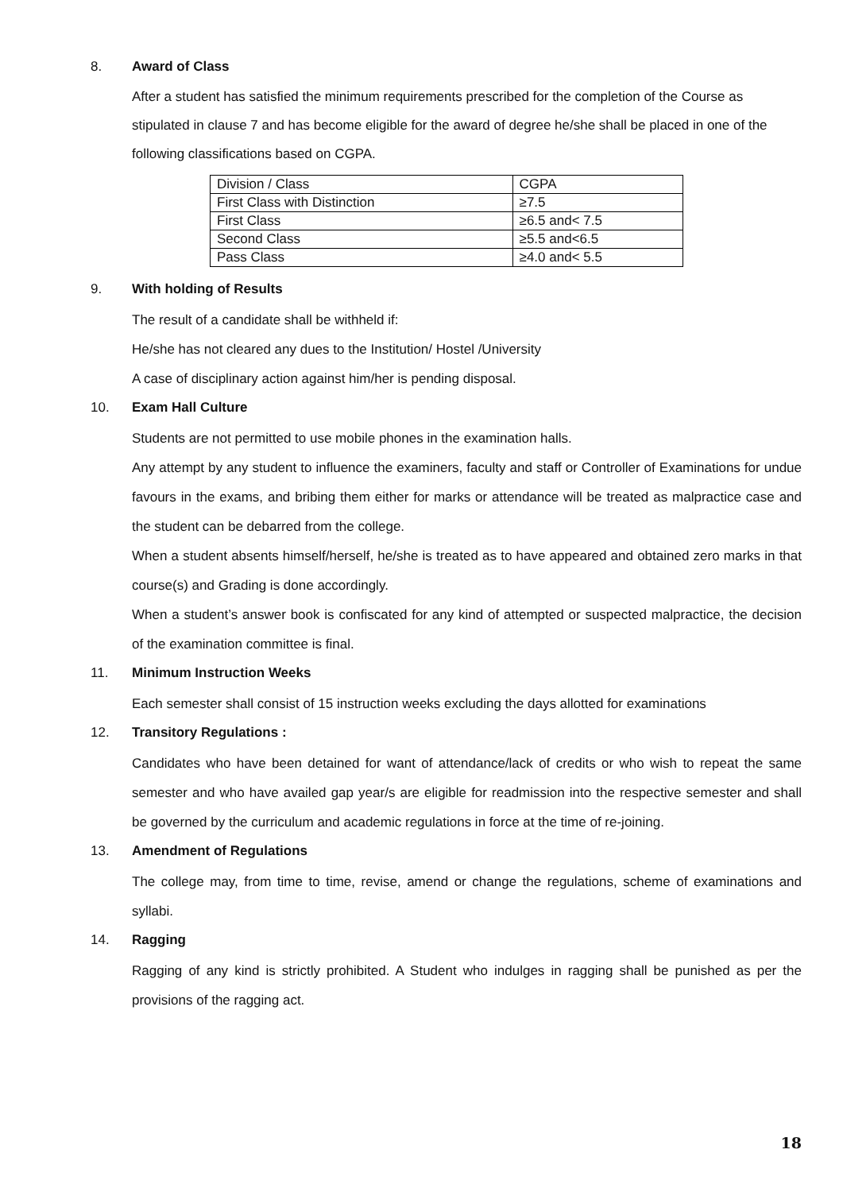8. Award of Class
After a student has satisfied the minimum requirements prescribed for the completion of the Course as stipulated in clause 7 and has become eligible for the award of degree he/she shall be placed in one of the following classifications based on CGPA.
| Division / Class | CGPA |
| First Class with Distinction | ≥7.5 |
| First Class | ≥6.5 and< 7.5 |
| Second Class | ≥5.5 and<6.5 |
| Pass Class | ≥4.0 and< 5.5 |
9. With holding of Results
The result of a candidate shall be withheld if:
He/she has not cleared any dues to the Institution/ Hostel /University
A case of disciplinary action against him/her is pending disposal.
10. Exam Hall Culture
Students are not permitted to use mobile phones in the examination halls.
Any attempt by any student to influence the examiners, faculty and staff or Controller of Examinations for undue favours in the exams, and bribing them either for marks or attendance will be treated as malpractice case and the student can be debarred from the college.
When a student absents himself/herself, he/she is treated as to have appeared and obtained zero marks in that course(s) and Grading is done accordingly.
When a student’s answer book is confiscated for any kind of attempted or suspected malpractice, the decision of the examination committee is final.
11. Minimum Instruction Weeks
Each semester shall consist of 15 instruction weeks excluding the days allotted for examinations
12. Transitory Regulations :
Candidates who have been detained for want of attendance/lack of credits or who wish to repeat the same semester and who have availed gap year/s are eligible for readmission into the respective semester and shall be governed by the curriculum and academic regulations in force at the time of re-joining.
13. Amendment of Regulations
The college may, from time to time, revise, amend or change the regulations, scheme of examinations and syllabi.
14. Ragging
Ragging of any kind is strictly prohibited. A Student who indulges in ragging shall be punished as per the provisions of the ragging act.
18